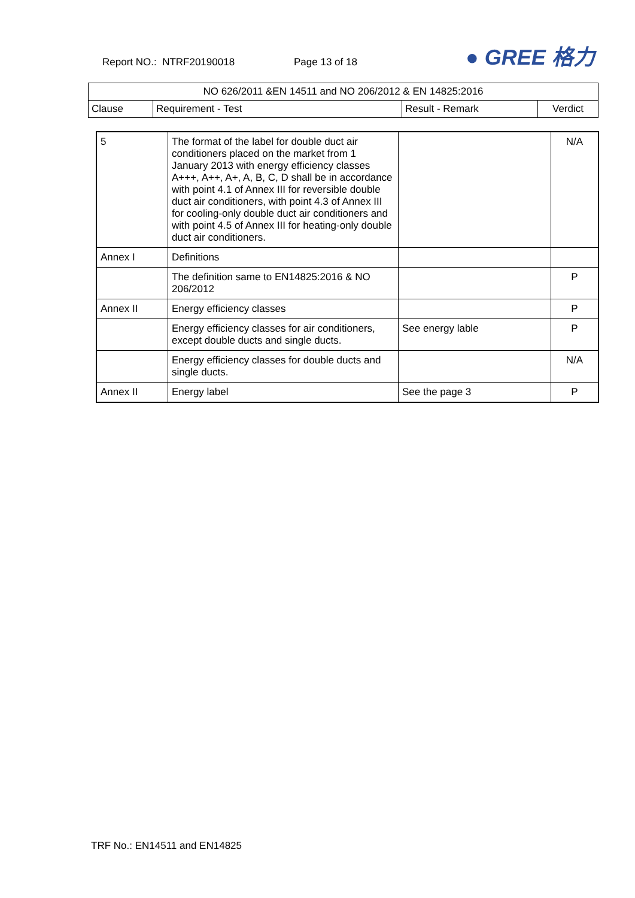Report NO.: NTRF20190018 Page 13 of 18 ● GREE 格力
| NO 626/2011 &EN 14511 and NO 206/2012 & EN 14825:2016 | | | |
| Clause | Requirement - Test | Result - Remark | Verdict |
| 5 | The format of the label for double duct air conditioners placed on the market from 1 January 2013 with energy efficiency classes A+++, A++, A+, A, B, C, D shall be in accordance with point 4.1 of Annex III for reversible double duct air conditioners, with point 4.3 of Annex III for cooling-only double duct air conditioners and with point 4.5 of Annex III for heating-only double duct air conditioners. | | N/A |
| Annex I | Definitions | | |
| | The definition same to EN14825:2016 & NO 206/2012 | | P |
| Annex II | Energy efficiency classes | | P |
| | Energy efficiency classes for air conditioners, except double ducts and single ducts. | See energy lable | P |
| | Energy efficiency classes for double ducts and single ducts. | | N/A |
| Annex II | Energy label | See the page 3 | P |
TRF No.: EN14511 and EN14825